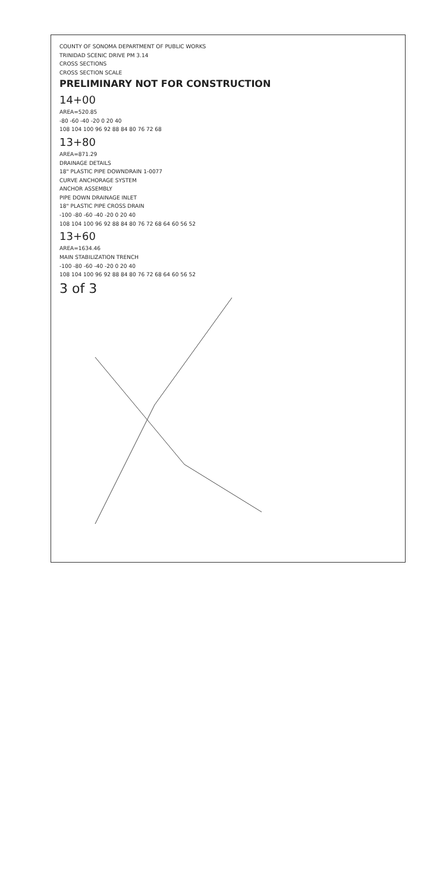COUNTY OF SONOMA DEPARTMENT OF PUBLIC WORKS
TRINIDAD SCENIC DRIVE PM 3.14
CROSS SECTIONS
CROSS SECTION SCALE
PRELIMINARY NOT FOR CONSTRUCTION
14+00
AREA=520.85
-80 -60 -40 -20 0 20 40
108 104 100 96 92 88 84 80 76 72 68
13+80
AREA=871.29
DRAINAGE DETAILS
18" PLASTIC PIPE DOWNDRAIN 1-0077
CURVE ANCHORAGE SYSTEM
ANCHOR ASSEMBLY
PIPE DOWN DRAINAGE INLET
18" PLASTIC PIPE CROSS DRAIN
-100 -80 -60 -40 -20 0 20 40
108 104 100 96 92 88 84 80 76 72 68 64 60 56 52
13+60
AREA=1634.46
MAIN STABILIZATION TRENCH
-100 -80 -60 -40 -20 0 20 40
108 104 100 96 92 88 84 80 76 72 68 64 60 56 52
3 of 3